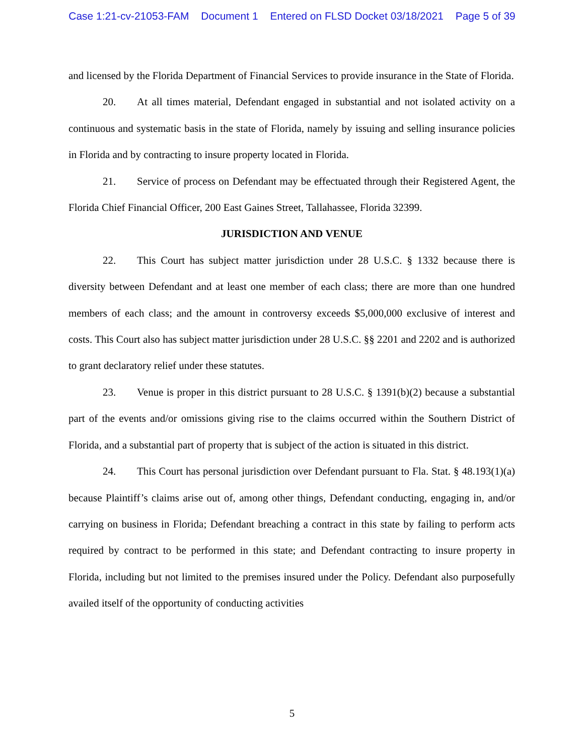Case 1:21-cv-21053-FAM Document 1 Entered on FLSD Docket 03/18/2021 Page 5 of 39
and licensed by the Florida Department of Financial Services to provide insurance in the State of Florida.
20. At all times material, Defendant engaged in substantial and not isolated activity on a continuous and systematic basis in the state of Florida, namely by issuing and selling insurance policies in Florida and by contracting to insure property located in Florida.
21. Service of process on Defendant may be effectuated through their Registered Agent, the Florida Chief Financial Officer, 200 East Gaines Street, Tallahassee, Florida 32399.
JURISDICTION AND VENUE
22. This Court has subject matter jurisdiction under 28 U.S.C. § 1332 because there is diversity between Defendant and at least one member of each class; there are more than one hundred members of each class; and the amount in controversy exceeds $5,000,000 exclusive of interest and costs. This Court also has subject matter jurisdiction under 28 U.S.C. §§ 2201 and 2202 and is authorized to grant declaratory relief under these statutes.
23. Venue is proper in this district pursuant to 28 U.S.C. § 1391(b)(2) because a substantial part of the events and/or omissions giving rise to the claims occurred within the Southern District of Florida, and a substantial part of property that is subject of the action is situated in this district.
24. This Court has personal jurisdiction over Defendant pursuant to Fla. Stat. § 48.193(1)(a) because Plaintiff’s claims arise out of, among other things, Defendant conducting, engaging in, and/or carrying on business in Florida; Defendant breaching a contract in this state by failing to perform acts required by contract to be performed in this state; and Defendant contracting to insure property in Florida, including but not limited to the premises insured under the Policy. Defendant also purposefully availed itself of the opportunity of conducting activities
5